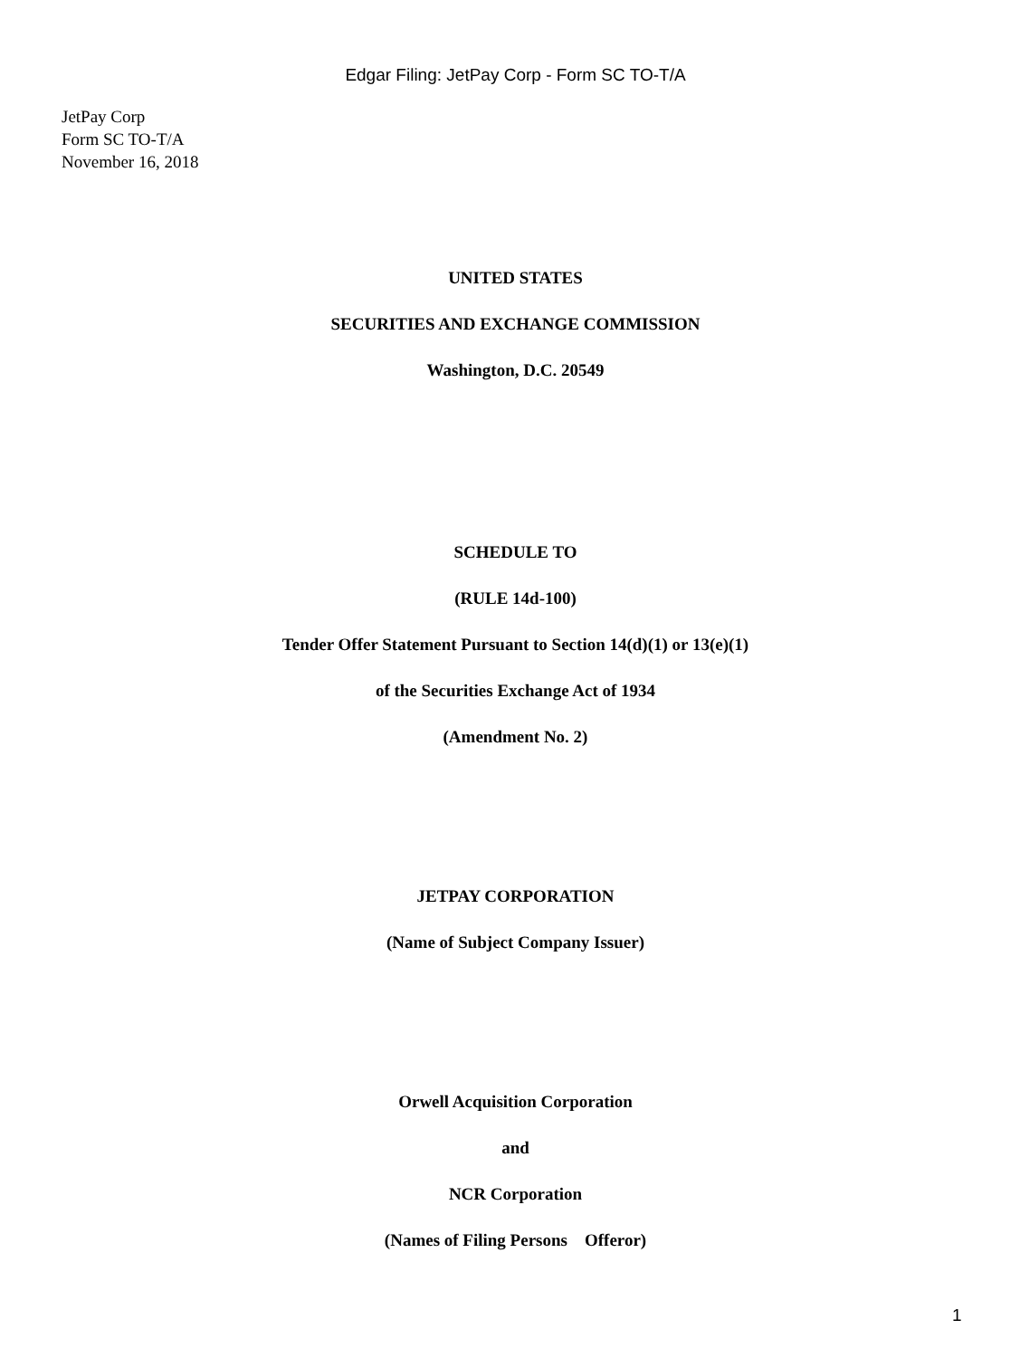Edgar Filing: JetPay Corp - Form SC TO-T/A
JetPay Corp
Form SC TO-T/A
November 16, 2018
UNITED STATES
SECURITIES AND EXCHANGE COMMISSION
Washington, D.C. 20549
SCHEDULE TO
(RULE 14d-100)
Tender Offer Statement Pursuant to Section 14(d)(1) or 13(e)(1)
of the Securities Exchange Act of 1934
(Amendment No. 2)
JETPAY CORPORATION
(Name of Subject Company Issuer)
Orwell Acquisition Corporation
and
NCR Corporation
(Names of Filing Persons Offeror)
1